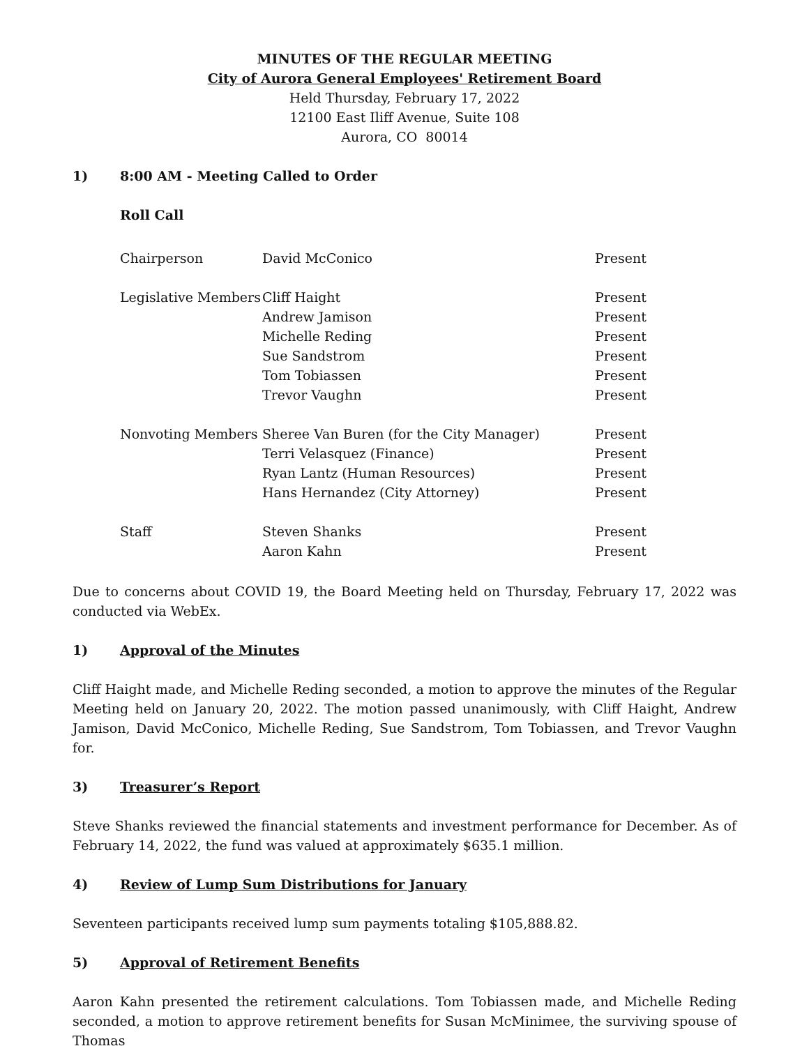MINUTES OF THE REGULAR MEETING
City of Aurora General Employees' Retirement Board
Held Thursday, February 17, 2022
12100 East Iliff Avenue, Suite 108
Aurora, CO 80014
1) 8:00 AM - Meeting Called to Order
Roll Call
| Chairperson | David McConico | Present |
| Legislative Members | Cliff Haight | Present |
| | Andrew Jamison | Present |
| | Michelle Reding | Present |
| | Sue Sandstrom | Present |
| | Tom Tobiassen | Present |
| | Trevor Vaughn | Present |
| Nonvoting Members | Sheree Van Buren (for the City Manager) | Present |
| | Terri Velasquez (Finance) | Present |
| | Ryan Lantz (Human Resources) | Present |
| | Hans Hernandez (City Attorney) | Present |
| Staff | Steven Shanks | Present |
| | Aaron Kahn | Present |
Due to concerns about COVID 19, the Board Meeting held on Thursday, February 17, 2022 was conducted via WebEx.
1) Approval of the Minutes
Cliff Haight made, and Michelle Reding seconded, a motion to approve the minutes of the Regular Meeting held on January 20, 2022. The motion passed unanimously, with Cliff Haight, Andrew Jamison, David McConico, Michelle Reding, Sue Sandstrom, Tom Tobiassen, and Trevor Vaughn for.
3) Treasurer’s Report
Steve Shanks reviewed the financial statements and investment performance for December. As of February 14, 2022, the fund was valued at approximately $635.1 million.
4) Review of Lump Sum Distributions for January
Seventeen participants received lump sum payments totaling $105,888.82.
5) Approval of Retirement Benefits
Aaron Kahn presented the retirement calculations. Tom Tobiassen made, and Michelle Reding seconded, a motion to approve retirement benefits for Susan McMinimee, the surviving spouse of Thomas